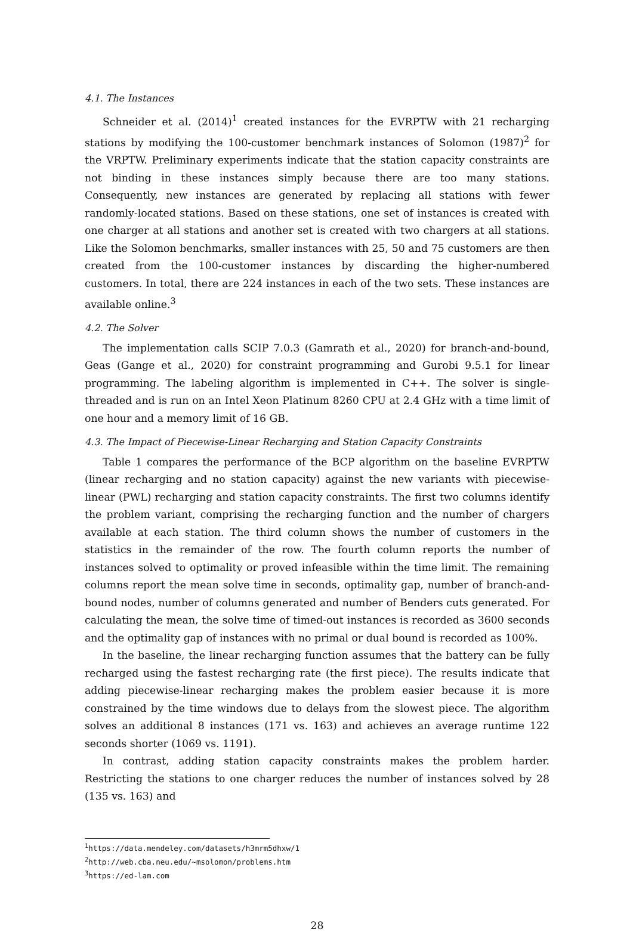4.1. The Instances
Schneider et al. (2014)<sup>1</sup> created instances for the EVRPTW with 21 recharging stations by modifying the 100-customer benchmark instances of Solomon (1987)<sup>2</sup> for the VRPTW. Preliminary experiments indicate that the station capacity constraints are not binding in these instances simply because there are too many stations. Consequently, new instances are generated by replacing all stations with fewer randomly-located stations. Based on these stations, one set of instances is created with one charger at all stations and another set is created with two chargers at all stations. Like the Solomon benchmarks, smaller instances with 25, 50 and 75 customers are then created from the 100-customer instances by discarding the higher-numbered customers. In total, there are 224 instances in each of the two sets. These instances are available online.<sup>3</sup>
4.2. The Solver
The implementation calls SCIP 7.0.3 (Gamrath et al., 2020) for branch-and-bound, Geas (Gange et al., 2020) for constraint programming and Gurobi 9.5.1 for linear programming. The labeling algorithm is implemented in C++. The solver is single-threaded and is run on an Intel Xeon Platinum 8260 CPU at 2.4 GHz with a time limit of one hour and a memory limit of 16 GB.
4.3. The Impact of Piecewise-Linear Recharging and Station Capacity Constraints
Table 1 compares the performance of the BCP algorithm on the baseline EVRPTW (linear recharging and no station capacity) against the new variants with piecewise-linear (PWL) recharging and station capacity constraints. The first two columns identify the problem variant, comprising the recharging function and the number of chargers available at each station. The third column shows the number of customers in the statistics in the remainder of the row. The fourth column reports the number of instances solved to optimality or proved infeasible within the time limit. The remaining columns report the mean solve time in seconds, optimality gap, number of branch-and-bound nodes, number of columns generated and number of Benders cuts generated. For calculating the mean, the solve time of timed-out instances is recorded as 3600 seconds and the optimality gap of instances with no primal or dual bound is recorded as 100%.
In the baseline, the linear recharging function assumes that the battery can be fully recharged using the fastest recharging rate (the first piece). The results indicate that adding piecewise-linear recharging makes the problem easier because it is more constrained by the time windows due to delays from the slowest piece. The algorithm solves an additional 8 instances (171 vs. 163) and achieves an average runtime 122 seconds shorter (1069 vs. 1191).
In contrast, adding station capacity constraints makes the problem harder. Restricting the stations to one charger reduces the number of instances solved by 28 (135 vs. 163) and
<sup>1</sup> https://data.mendeley.com/datasets/h3mrm5dhxw/1
<sup>2</sup> http://web.cba.neu.edu/~msolomon/problems.htm
<sup>3</sup> https://ed-lam.com
28